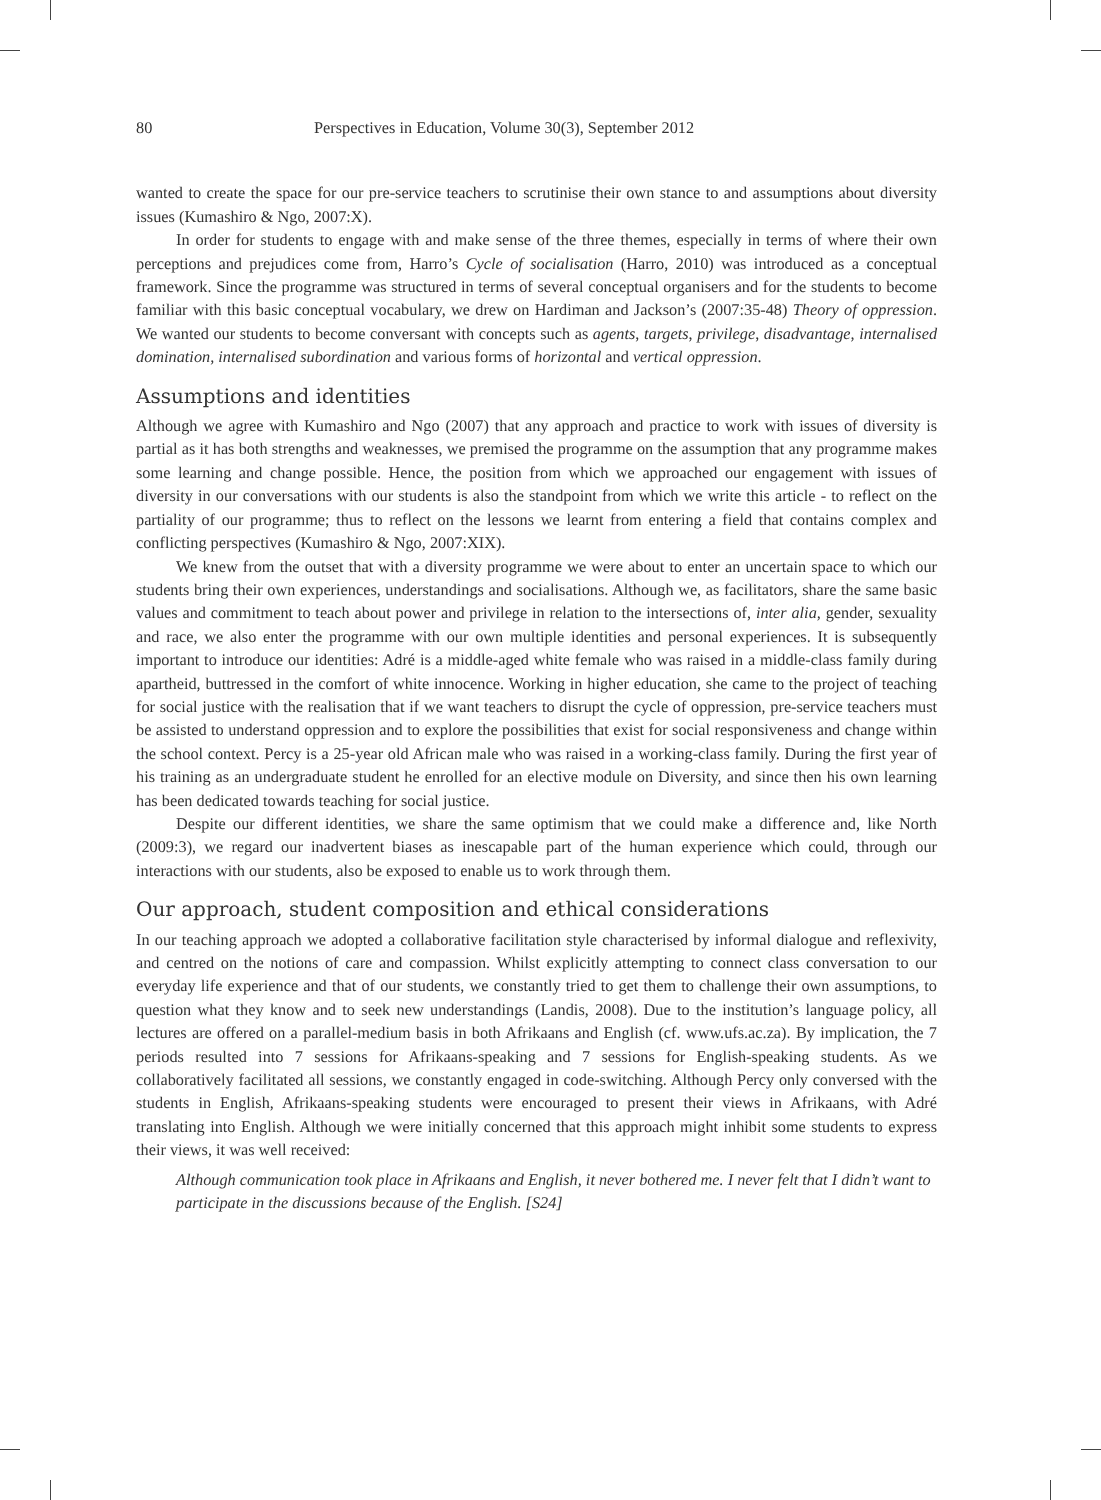80 Perspectives in Education, Volume 30(3), September 2012
wanted to create the space for our pre-service teachers to scrutinise their own stance to and assumptions about diversity issues (Kumashiro & Ngo, 2007:X).
In order for students to engage with and make sense of the three themes, especially in terms of where their own perceptions and prejudices come from, Harro’s Cycle of socialisation (Harro, 2010) was introduced as a conceptual framework. Since the programme was structured in terms of several conceptual organisers and for the students to become familiar with this basic conceptual vocabulary, we drew on Hardiman and Jackson’s (2007:35-48) Theory of oppression. We wanted our students to become conversant with concepts such as agents, targets, privilege, disadvantage, internalised domination, internalised subordination and various forms of horizontal and vertical oppression.
Assumptions and identities
Although we agree with Kumashiro and Ngo (2007) that any approach and practice to work with issues of diversity is partial as it has both strengths and weaknesses, we premised the programme on the assumption that any programme makes some learning and change possible. Hence, the position from which we approached our engagement with issues of diversity in our conversations with our students is also the standpoint from which we write this article - to reflect on the partiality of our programme; thus to reflect on the lessons we learnt from entering a field that contains complex and conflicting perspectives (Kumashiro & Ngo, 2007:XIX).
We knew from the outset that with a diversity programme we were about to enter an uncertain space to which our students bring their own experiences, understandings and socialisations. Although we, as facilitators, share the same basic values and commitment to teach about power and privilege in relation to the intersections of, inter alia, gender, sexuality and race, we also enter the programme with our own multiple identities and personal experiences. It is subsequently important to introduce our identities: Adré is a middle-aged white female who was raised in a middle-class family during apartheid, buttressed in the comfort of white innocence. Working in higher education, she came to the project of teaching for social justice with the realisation that if we want teachers to disrupt the cycle of oppression, pre-service teachers must be assisted to understand oppression and to explore the possibilities that exist for social responsiveness and change within the school context. Percy is a 25-year old African male who was raised in a working-class family. During the first year of his training as an undergraduate student he enrolled for an elective module on Diversity, and since then his own learning has been dedicated towards teaching for social justice.
Despite our different identities, we share the same optimism that we could make a difference and, like North (2009:3), we regard our inadvertent biases as inescapable part of the human experience which could, through our interactions with our students, also be exposed to enable us to work through them.
Our approach, student composition and ethical considerations
In our teaching approach we adopted a collaborative facilitation style characterised by informal dialogue and reflexivity, and centred on the notions of care and compassion. Whilst explicitly attempting to connect class conversation to our everyday life experience and that of our students, we constantly tried to get them to challenge their own assumptions, to question what they know and to seek new understandings (Landis, 2008). Due to the institution’s language policy, all lectures are offered on a parallel-medium basis in both Afrikaans and English (cf. www.ufs.ac.za). By implication, the 7 periods resulted into 7 sessions for Afrikaans-speaking and 7 sessions for English-speaking students. As we collaboratively facilitated all sessions, we constantly engaged in code-switching. Although Percy only conversed with the students in English, Afrikaans-speaking students were encouraged to present their views in Afrikaans, with Adré translating into English. Although we were initially concerned that this approach might inhibit some students to express their views, it was well received:
Although communication took place in Afrikaans and English, it never bothered me. I never felt that I didn’t want to participate in the discussions because of the English. [S24]